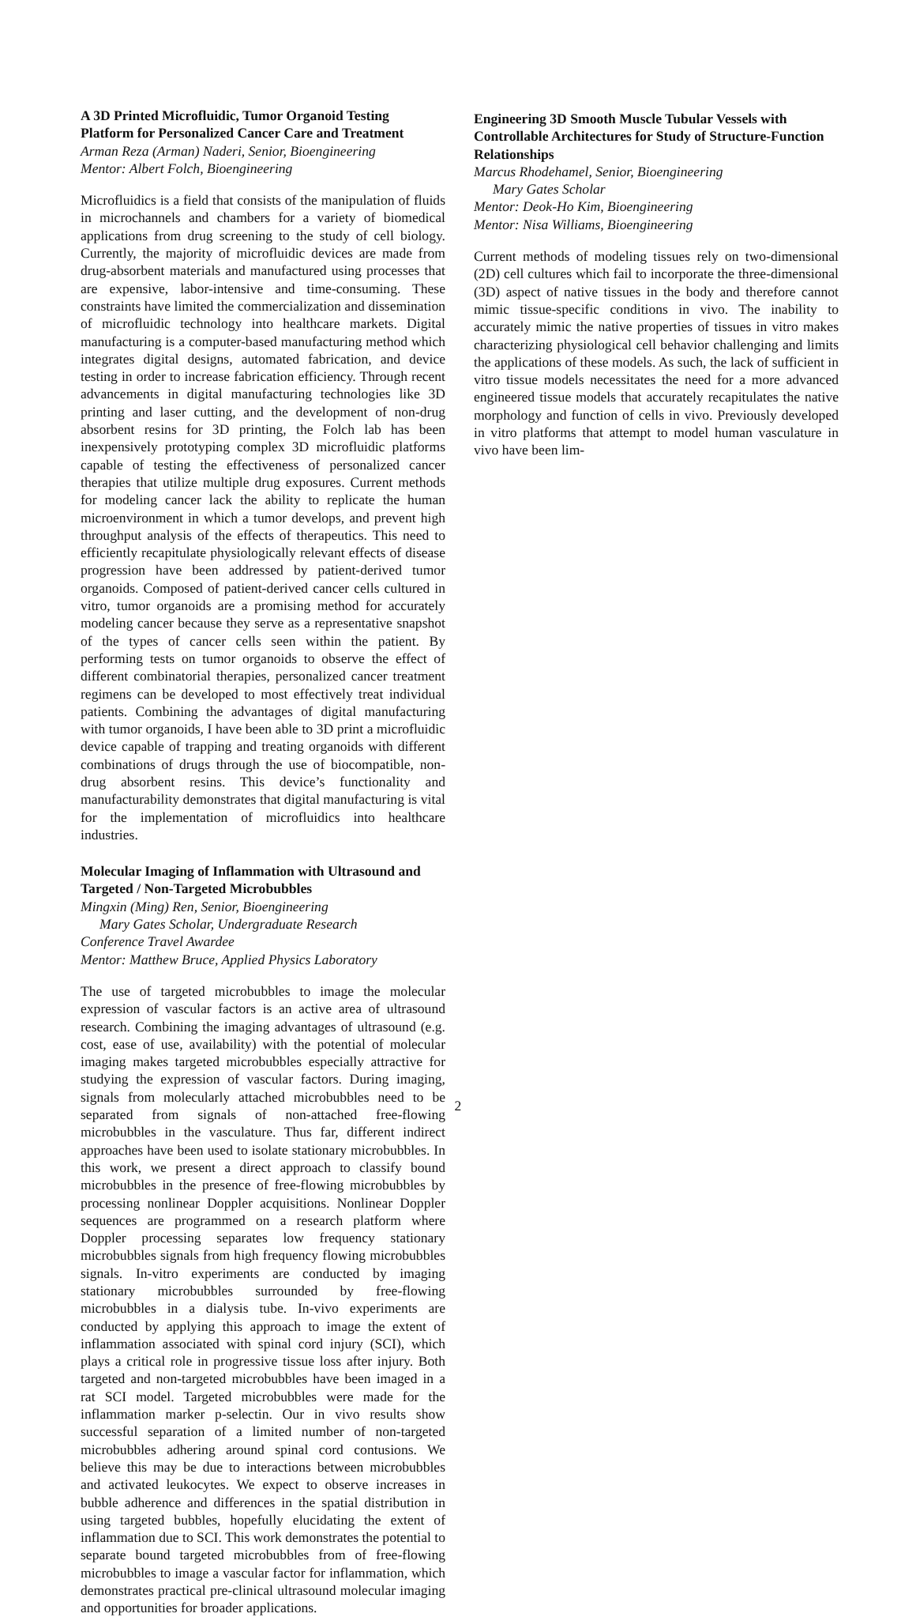A 3D Printed Microfluidic, Tumor Organoid Testing Platform for Personalized Cancer Care and Treatment
Arman Reza (Arman) Naderi, Senior, Bioengineering
Mentor: Albert Folch, Bioengineering
Microfluidics is a field that consists of the manipulation of fluids in microchannels and chambers for a variety of biomedical applications from drug screening to the study of cell biology. Currently, the majority of microfluidic devices are made from drug-absorbent materials and manufactured using processes that are expensive, labor-intensive and time-consuming. These constraints have limited the commercialization and dissemination of microfluidic technology into healthcare markets. Digital manufacturing is a computer-based manufacturing method which integrates digital designs, automated fabrication, and device testing in order to increase fabrication efficiency. Through recent advancements in digital manufacturing technologies like 3D printing and laser cutting, and the development of non-drug absorbent resins for 3D printing, the Folch lab has been inexpensively prototyping complex 3D microfluidic platforms capable of testing the effectiveness of personalized cancer therapies that utilize multiple drug exposures. Current methods for modeling cancer lack the ability to replicate the human microenvironment in which a tumor develops, and prevent high throughput analysis of the effects of therapeutics. This need to efficiently recapitulate physiologically relevant effects of disease progression have been addressed by patient-derived tumor organoids. Composed of patient-derived cancer cells cultured in vitro, tumor organoids are a promising method for accurately modeling cancer because they serve as a representative snapshot of the types of cancer cells seen within the patient. By performing tests on tumor organoids to observe the effect of different combinatorial therapies, personalized cancer treatment regimens can be developed to most effectively treat individual patients. Combining the advantages of digital manufacturing with tumor organoids, I have been able to 3D print a microfluidic device capable of trapping and treating organoids with different combinations of drugs through the use of biocompatible, non-drug absorbent resins. This device’s functionality and manufacturability demonstrates that digital manufacturing is vital for the implementation of microfluidics into healthcare industries.
Molecular Imaging of Inflammation with Ultrasound and Targeted / Non-Targeted Microbubbles
Mingxin (Ming) Ren, Senior, Bioengineering
Mary Gates Scholar, Undergraduate Research
Conference Travel Awardee
Mentor: Matthew Bruce, Applied Physics Laboratory
The use of targeted microbubbles to image the molecular expression of vascular factors is an active area of ultrasound research. Combining the imaging advantages of ultrasound (e.g. cost, ease of use, availability) with the potential of molecular imaging makes targeted microbubbles especially attractive for studying the expression of vascular factors. During imaging, signals from molecularly attached microbubbles need to be separated from signals of non-attached free-flowing microbubbles in the vasculature. Thus far, different indirect approaches have been used to isolate stationary microbubbles. In this work, we present a direct approach to classify bound microbubbles in the presence of free-flowing microbubbles by processing nonlinear Doppler acquisitions. Nonlinear Doppler sequences are programmed on a research platform where Doppler processing separates low frequency stationary microbubbles signals from high frequency flowing microbubbles signals. In-vitro experiments are conducted by imaging stationary microbubbles surrounded by free-flowing microbubbles in a dialysis tube. In-vivo experiments are conducted by applying this approach to image the extent of inflammation associated with spinal cord injury (SCI), which plays a critical role in progressive tissue loss after injury. Both targeted and non-targeted microbubbles have been imaged in a rat SCI model. Targeted microbubbles were made for the inflammation marker p-selectin. Our in vivo results show successful separation of a limited number of non-targeted microbubbles adhering around spinal cord contusions. We believe this may be due to interactions between microbubbles and activated leukocytes. We expect to observe increases in bubble adherence and differences in the spatial distribution in using targeted bubbles, hopefully elucidating the extent of inflammation due to SCI. This work demonstrates the potential to separate bound targeted microbubbles from of free-flowing microbubbles to image a vascular factor for inflammation, which demonstrates practical pre-clinical ultrasound molecular imaging and opportunities for broader applications.
Engineering 3D Smooth Muscle Tubular Vessels with Controllable Architectures for Study of Structure-Function Relationships
Marcus Rhodehamel, Senior, Bioengineering
Mary Gates Scholar
Mentor: Deok-Ho Kim, Bioengineering
Mentor: Nisa Williams, Bioengineering
Current methods of modeling tissues rely on two-dimensional (2D) cell cultures which fail to incorporate the three-dimensional (3D) aspect of native tissues in the body and therefore cannot mimic tissue-specific conditions in vivo. The inability to accurately mimic the native properties of tissues in vitro makes characterizing physiological cell behavior challenging and limits the applications of these models. As such, the lack of sufficient in vitro tissue models necessitates the need for a more advanced engineered tissue models that accurately recapitulates the native morphology and function of cells in vivo. Previously developed in vitro platforms that attempt to model human vasculature in vivo have been lim-
2